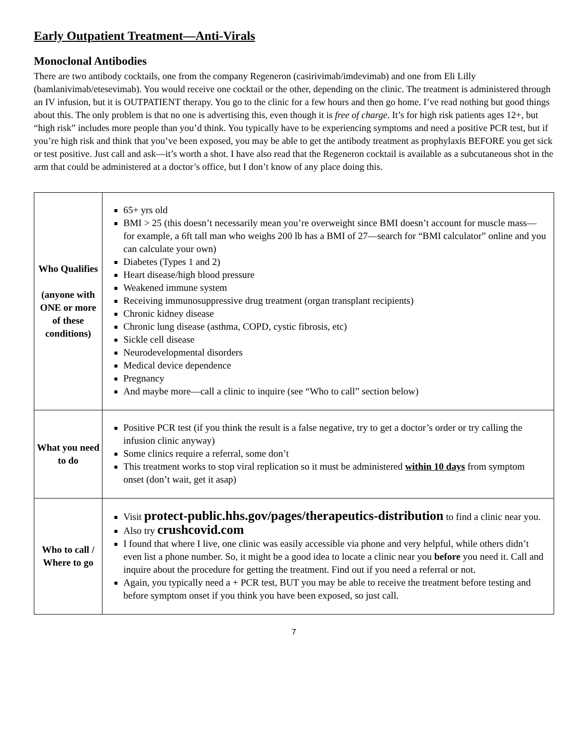Early Outpatient Treatment—Anti-Virals
Monoclonal Antibodies
There are two antibody cocktails, one from the company Regeneron (casirivimab/imdevimab) and one from Eli Lilly (bamlanivimab/etesevimab). You would receive one cocktail or the other, depending on the clinic. The treatment is administered through an IV infusion, but it is OUTPATIENT therapy. You go to the clinic for a few hours and then go home. I’ve read nothing but good things about this. The only problem is that no one is advertising this, even though it is free of charge. It’s for high risk patients ages 12+, but “high risk” includes more people than you’d think. You typically have to be experiencing symptoms and need a positive PCR test, but if you’re high risk and think that you’ve been exposed, you may be able to get the antibody treatment as prophylaxis BEFORE you get sick or test positive. Just call and ask—it’s worth a shot. I have also read that the Regeneron cocktail is available as a subcutaneous shot in the arm that could be administered at a doctor’s office, but I don’t know of any place doing this.
| Who Qualifies (anyone with ONE or more of these conditions) | 65+ yrs old BMI > 25 (this doesn’t necessarily mean you’re overweight since BMI doesn’t account for muscle mass—for example, a 6ft tall man who weighs 200 lb has a BMI of 27—search for “BMI calculator” online and you can calculate your own) Diabetes (Types 1 and 2) Heart disease/high blood pressure Weakened immune system Receiving immunosuppressive drug treatment (organ transplant recipients) Chronic kidney disease Chronic lung disease (asthma, COPD, cystic fibrosis, etc) Sickle cell disease Neurodevelopmental disorders Medical device dependence Pregnancy And maybe more—call a clinic to inquire (see “Who to call” section below) |
| What you need to do | Positive PCR test (if you think the result is a false negative, try to get a doctor’s order or try calling the infusion clinic anyway) Some clinics require a referral, some don’t This treatment works to stop viral replication so it must be administered within 10 days from symptom onset (don’t wait, get it asap) |
| Who to call / Where to go | Visit protect-public.hhs.gov/pages/therapeutics-distribution to find a clinic near you. Also try crushcovid.com I found that where I live, one clinic was easily accessible via phone and very helpful, while others didn’t even list a phone number. So, it might be a good idea to locate a clinic near you before you need it. Call and inquire about the procedure for getting the treatment. Find out if you need a referral or not. Again, you typically need a + PCR test, BUT you may be able to receive the treatment before testing and before symptom onset if you think you have been exposed, so just call. |
7